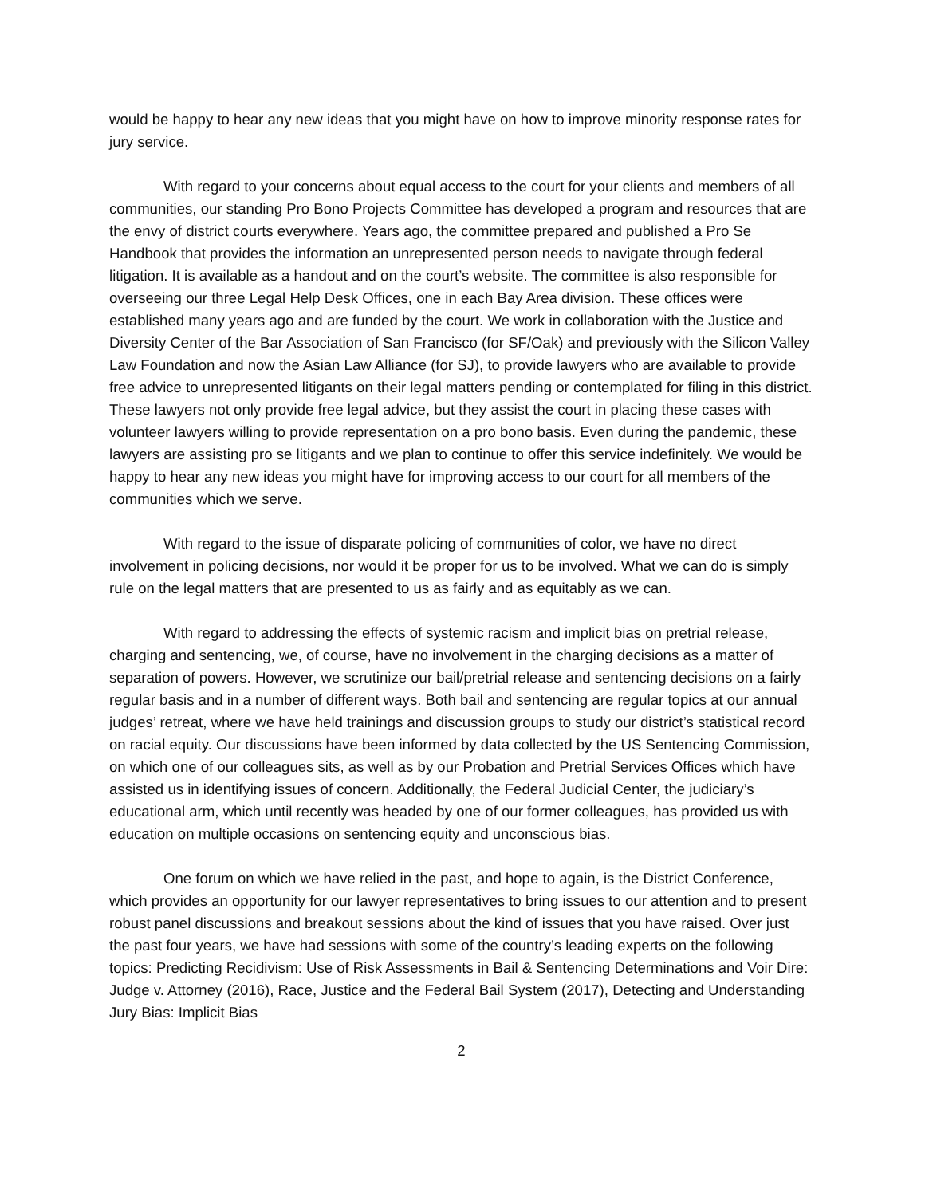would be happy to hear any new ideas that you might have on how to improve minority response rates for jury service.
With regard to your concerns about equal access to the court for your clients and members of all communities, our standing Pro Bono Projects Committee has developed a program and resources that are the envy of district courts everywhere. Years ago, the committee prepared and published a Pro Se Handbook that provides the information an unrepresented person needs to navigate through federal litigation. It is available as a handout and on the court’s website. The committee is also responsible for overseeing our three Legal Help Desk Offices, one in each Bay Area division. These offices were established many years ago and are funded by the court. We work in collaboration with the Justice and Diversity Center of the Bar Association of San Francisco (for SF/Oak) and previously with the Silicon Valley Law Foundation and now the Asian Law Alliance (for SJ), to provide lawyers who are available to provide free advice to unrepresented litigants on their legal matters pending or contemplated for filing in this district. These lawyers not only provide free legal advice, but they assist the court in placing these cases with volunteer lawyers willing to provide representation on a pro bono basis. Even during the pandemic, these lawyers are assisting pro se litigants and we plan to continue to offer this service indefinitely. We would be happy to hear any new ideas you might have for improving access to our court for all members of the communities which we serve.
With regard to the issue of disparate policing of communities of color, we have no direct involvement in policing decisions, nor would it be proper for us to be involved. What we can do is simply rule on the legal matters that are presented to us as fairly and as equitably as we can.
With regard to addressing the effects of systemic racism and implicit bias on pretrial release, charging and sentencing, we, of course, have no involvement in the charging decisions as a matter of separation of powers. However, we scrutinize our bail/pretrial release and sentencing decisions on a fairly regular basis and in a number of different ways. Both bail and sentencing are regular topics at our annual judges’ retreat, where we have held trainings and discussion groups to study our district’s statistical record on racial equity. Our discussions have been informed by data collected by the US Sentencing Commission, on which one of our colleagues sits, as well as by our Probation and Pretrial Services Offices which have assisted us in identifying issues of concern. Additionally, the Federal Judicial Center, the judiciary’s educational arm, which until recently was headed by one of our former colleagues, has provided us with education on multiple occasions on sentencing equity and unconscious bias.
One forum on which we have relied in the past, and hope to again, is the District Conference, which provides an opportunity for our lawyer representatives to bring issues to our attention and to present robust panel discussions and breakout sessions about the kind of issues that you have raised. Over just the past four years, we have had sessions with some of the country’s leading experts on the following topics: Predicting Recidivism: Use of Risk Assessments in Bail & Sentencing Determinations and Voir Dire: Judge v. Attorney (2016), Race, Justice and the Federal Bail System (2017), Detecting and Understanding Jury Bias: Implicit Bias
2